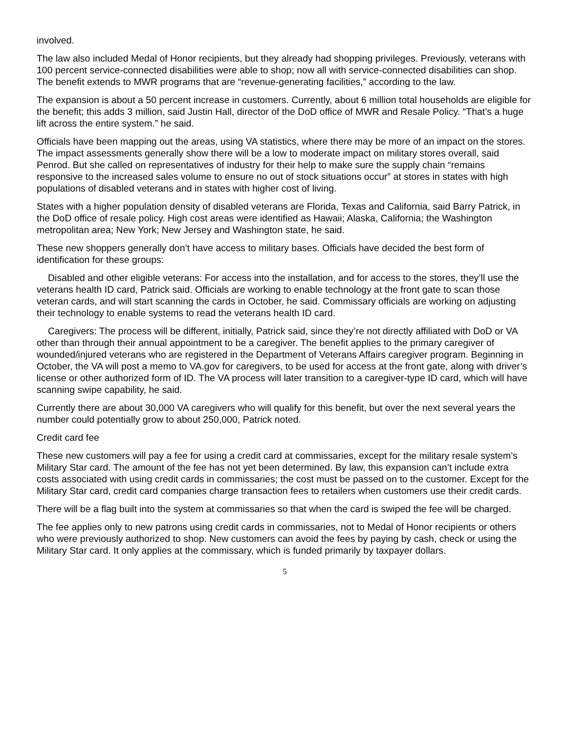involved.
The law also included Medal of Honor recipients, but they already had shopping privileges. Previously, veterans with 100 percent service-connected disabilities were able to shop; now all with service-connected disabilities can shop. The benefit extends to MWR programs that are “revenue-generating facilities,” according to the law.
The expansion is about a 50 percent increase in customers. Currently, about 6 million total households are eligible for the benefit; this adds 3 million, said Justin Hall, director of the DoD office of MWR and Resale Policy. “That’s a huge lift across the entire system.” he said.
Officials have been mapping out the areas, using VA statistics, where there may be more of an impact on the stores. The impact assessments generally show there will be a low to moderate impact on military stores overall, said Penrod. But she called on representatives of industry for their help to make sure the supply chain “remains responsive to the increased sales volume to ensure no out of stock situations occur” at stores in states with high populations of disabled veterans and in states with higher cost of living.
States with a higher population density of disabled veterans are Florida, Texas and California, said Barry Patrick, in the DoD office of resale policy. High cost areas were identified as Hawaii; Alaska, California; the Washington metropolitan area; New York; New Jersey and Washington state, he said.
These new shoppers generally don’t have access to military bases. Officials have decided the best form of identification for these groups:
Disabled and other eligible veterans: For access into the installation, and for access to the stores, they’ll use the veterans health ID card, Patrick said. Officials are working to enable technology at the front gate to scan those veteran cards, and will start scanning the cards in October, he said. Commissary officials are working on adjusting their technology to enable systems to read the veterans health ID card.
Caregivers: The process will be different, initially, Patrick said, since they’re not directly affiliated with DoD or VA other than through their annual appointment to be a caregiver. The benefit applies to the primary caregiver of wounded/injured veterans who are registered in the Department of Veterans Affairs caregiver program. Beginning in October, the VA will post a memo to VA.gov for caregivers, to be used for access at the front gate, along with driver’s license or other authorized form of ID. The VA process will later transition to a caregiver-type ID card, which will have scanning swipe capability, he said.
Currently there are about 30,000 VA caregivers who will qualify for this benefit, but over the next several years the number could potentially grow to about 250,000, Patrick noted.
Credit card fee
These new customers will pay a fee for using a credit card at commissaries, except for the military resale system’s Military Star card. The amount of the fee has not yet been determined. By law, this expansion can’t include extra costs associated with using credit cards in commissaries; the cost must be passed on to the customer. Except for the Military Star card, credit card companies charge transaction fees to retailers when customers use their credit cards.
There will be a flag built into the system at commissaries so that when the card is swiped the fee will be charged.
The fee applies only to new patrons using credit cards in commissaries, not to Medal of Honor recipients or others who were previously authorized to shop. New customers can avoid the fees by paying by cash, check or using the Military Star card. It only applies at the commissary, which is funded primarily by taxpayer dollars.
5